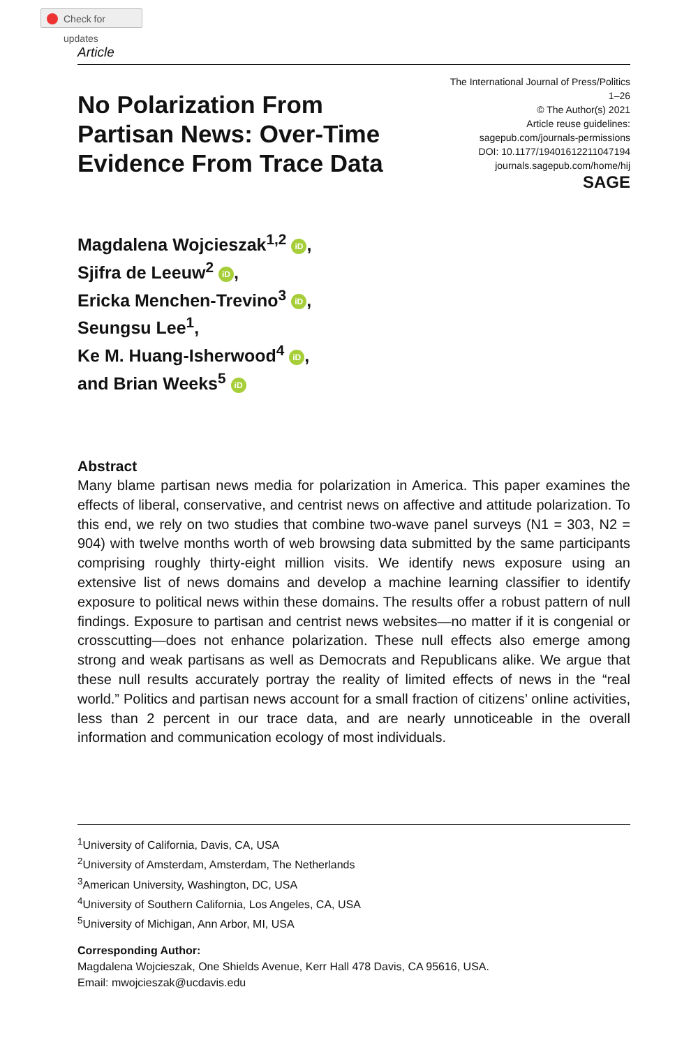Check for updates
Article
No Polarization From
Partisan News: Over-Time
Evidence From Trace Data
The International Journal of Press/Politics
1–26
© The Author(s) 2021
Article reuse guidelines:
sagepub.com/journals-permissions
DOI: 10.1177/19401612211047194
journals.sagepub.com/home/hij
SAGE
Magdalena Wojcieszak<sup>1,2</sup> iD,
Sjifra de Leeuw<sup>2</sup> iD,
Ericka Menchen-Trevino<sup>3</sup> iD,
Seungsu Lee<sup>1</sup>,
Ke M. Huang-Isherwood<sup>4</sup> iD,
and Brian Weeks<sup>5</sup> iD
Abstract
Many blame partisan news media for polarization in America. This paper examines the effects of liberal, conservative, and centrist news on affective and attitude polarization. To this end, we rely on two studies that combine two-wave panel surveys (N1 = 303, N2 = 904) with twelve months worth of web browsing data submitted by the same participants comprising roughly thirty-eight million visits. We identify news exposure using an extensive list of news domains and develop a machine learning classifier to identify exposure to political news within these domains. The results offer a robust pattern of null findings. Exposure to partisan and centrist news websites—no matter if it is congenial or crosscutting—does not enhance polarization. These null effects also emerge among strong and weak partisans as well as Democrats and Republicans alike. We argue that these null results accurately portray the reality of limited effects of news in the “real world.” Politics and partisan news account for a small fraction of citizens’ online activities, less than 2 percent in our trace data, and are nearly unnoticeable in the overall information and communication ecology of most individuals.
<sup>1</sup> University of California, Davis, CA, USA
<sup>2</sup> University of Amsterdam, Amsterdam, The Netherlands
<sup>3</sup> American University, Washington, DC, USA
<sup>4</sup> University of Southern California, Los Angeles, CA, USA
<sup>5</sup> University of Michigan, Ann Arbor, MI, USA
Corresponding Author:
Magdalena Wojcieszak, One Shields Avenue, Kerr Hall 478 Davis, CA 95616, USA.
Email: mwojcieszak@ucdavis.edu